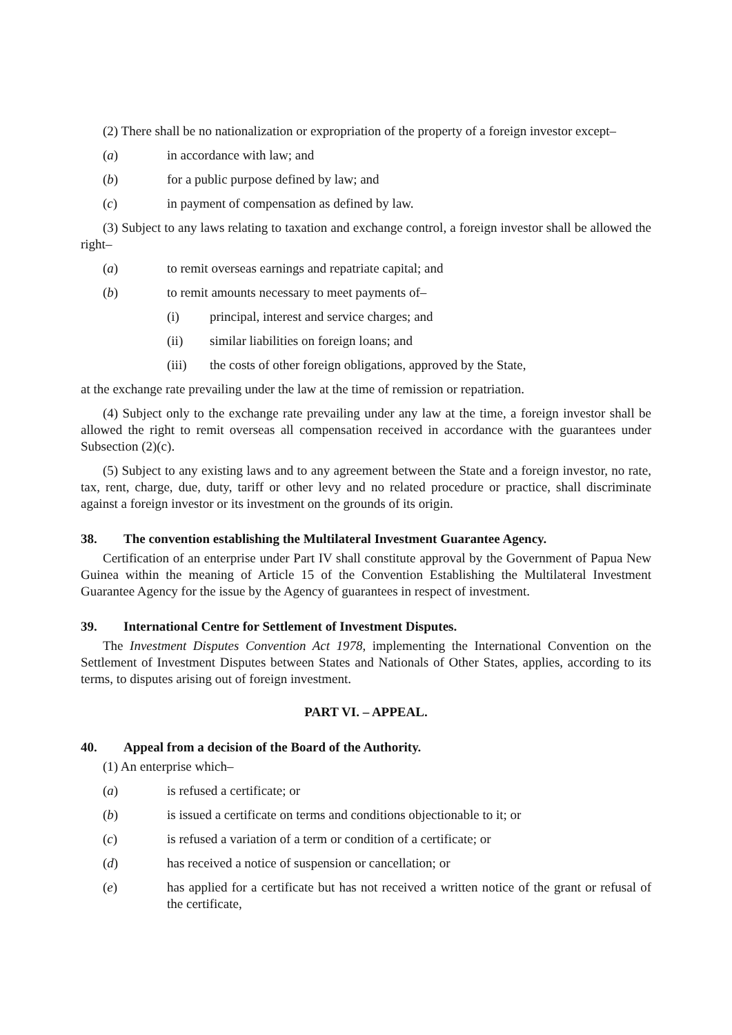(2) There shall be no nationalization or expropriation of the property of a foreign investor except–
(a) in accordance with law; and
(b) for a public purpose defined by law; and
(c) in payment of compensation as defined by law.
(3) Subject to any laws relating to taxation and exchange control, a foreign investor shall be allowed the right–
(a) to remit overseas earnings and repatriate capital; and
(b) to remit amounts necessary to meet payments of–
(i) principal, interest and service charges; and
(ii) similar liabilities on foreign loans; and
(iii) the costs of other foreign obligations, approved by the State,
at the exchange rate prevailing under the law at the time of remission or repatriation.
(4) Subject only to the exchange rate prevailing under any law at the time, a foreign investor shall be allowed the right to remit overseas all compensation received in accordance with the guarantees under Subsection (2)(c).
(5) Subject to any existing laws and to any agreement between the State and a foreign investor, no rate, tax, rent, charge, due, duty, tariff or other levy and no related procedure or practice, shall discriminate against a foreign investor or its investment on the grounds of its origin.
38. The convention establishing the Multilateral Investment Guarantee Agency.
Certification of an enterprise under Part IV shall constitute approval by the Government of Papua New Guinea within the meaning of Article 15 of the Convention Establishing the Multilateral Investment Guarantee Agency for the issue by the Agency of guarantees in respect of investment.
39. International Centre for Settlement of Investment Disputes.
The Investment Disputes Convention Act 1978, implementing the International Convention on the Settlement of Investment Disputes between States and Nationals of Other States, applies, according to its terms, to disputes arising out of foreign investment.
PART VI. – APPEAL.
40. Appeal from a decision of the Board of the Authority.
(1) An enterprise which–
(a) is refused a certificate; or
(b) is issued a certificate on terms and conditions objectionable to it; or
(c) is refused a variation of a term or condition of a certificate; or
(d) has received a notice of suspension or cancellation; or
(e) has applied for a certificate but has not received a written notice of the grant or refusal of the certificate,